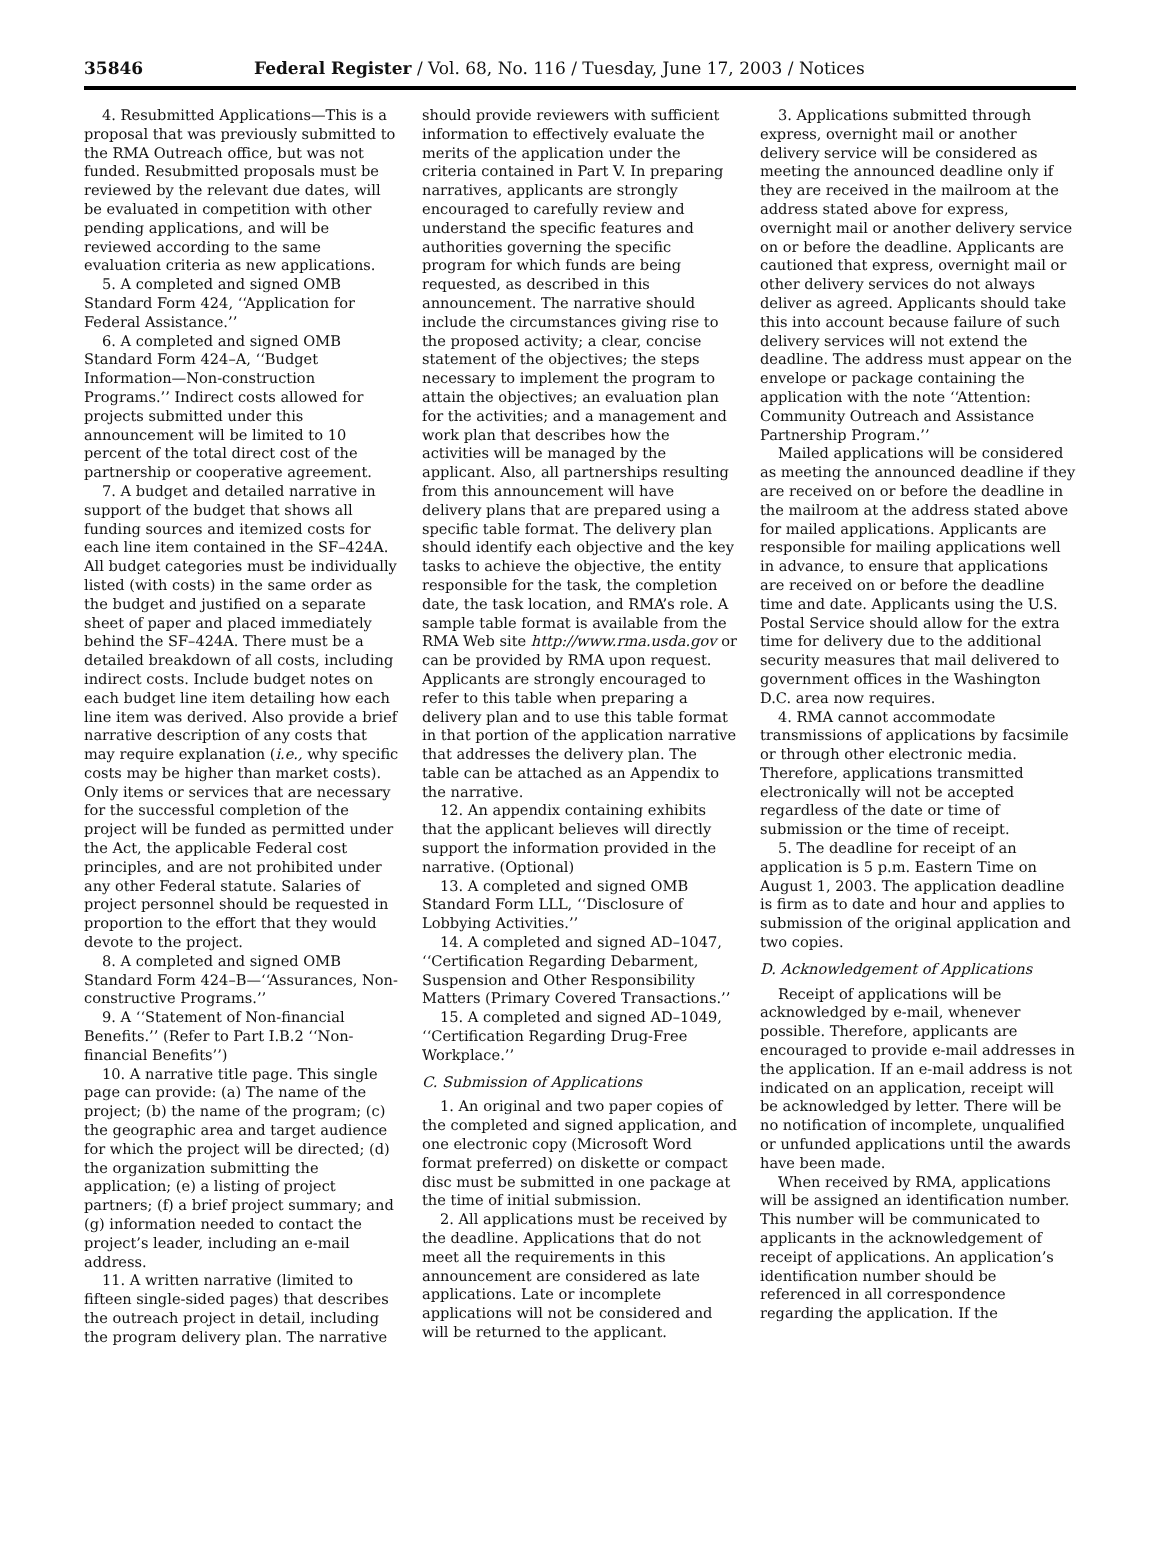35846 Federal Register / Vol. 68, No. 116 / Tuesday, June 17, 2003 / Notices
4. Resubmitted Applications—This is a proposal that was previously submitted to the RMA Outreach office, but was not funded. Resubmitted proposals must be reviewed by the relevant due dates, will be evaluated in competition with other pending applications, and will be reviewed according to the same evaluation criteria as new applications.
5. A completed and signed OMB Standard Form 424, ‘‘Application for Federal Assistance.’’
6. A completed and signed OMB Standard Form 424–A, ‘‘Budget Information—Non-construction Programs.’’ Indirect costs allowed for projects submitted under this announcement will be limited to 10 percent of the total direct cost of the partnership or cooperative agreement.
7. A budget and detailed narrative in support of the budget that shows all funding sources and itemized costs for each line item contained in the SF–424A. All budget categories must be individually listed (with costs) in the same order as the budget and justified on a separate sheet of paper and placed immediately behind the SF–424A. There must be a detailed breakdown of all costs, including indirect costs. Include budget notes on each budget line item detailing how each line item was derived. Also provide a brief narrative description of any costs that may require explanation (i.e., why specific costs may be higher than market costs). Only items or services that are necessary for the successful completion of the project will be funded as permitted under the Act, the applicable Federal cost principles, and are not prohibited under any other Federal statute. Salaries of project personnel should be requested in proportion to the effort that they would devote to the project.
8. A completed and signed OMB Standard Form 424–B—‘‘Assurances, Non-constructive Programs.’’
9. A ‘‘Statement of Non-financial Benefits.’’ (Refer to Part I.B.2 ‘‘Non-financial Benefits’’)
10. A narrative title page. This single page can provide: (a) The name of the project; (b) the name of the program; (c) the geographic area and target audience for which the project will be directed; (d) the organization submitting the application; (e) a listing of project partners; (f) a brief project summary; and (g) information needed to contact the project’s leader, including an e-mail address.
11. A written narrative (limited to fifteen single-sided pages) that describes the outreach project in detail, including the program delivery plan. The narrative
should provide reviewers with sufficient information to effectively evaluate the merits of the application under the criteria contained in Part V. In preparing narratives, applicants are strongly encouraged to carefully review and understand the specific features and authorities governing the specific program for which funds are being requested, as described in this announcement. The narrative should include the circumstances giving rise to the proposed activity; a clear, concise statement of the objectives; the steps necessary to implement the program to attain the objectives; an evaluation plan for the activities; and a management and work plan that describes how the activities will be managed by the applicant. Also, all partnerships resulting from this announcement will have delivery plans that are prepared using a specific table format. The delivery plan should identify each objective and the key tasks to achieve the objective, the entity responsible for the task, the completion date, the task location, and RMA’s role. A sample table format is available from the RMA Web site http://www.rma.usda.gov or can be provided by RMA upon request. Applicants are strongly encouraged to refer to this table when preparing a delivery plan and to use this table format in that portion of the application narrative that addresses the delivery plan. The table can be attached as an Appendix to the narrative.
12. An appendix containing exhibits that the applicant believes will directly support the information provided in the narrative. (Optional)
13. A completed and signed OMB Standard Form LLL, ‘‘Disclosure of Lobbying Activities.’’
14. A completed and signed AD–1047, ‘‘Certification Regarding Debarment, Suspension and Other Responsibility Matters (Primary Covered Transactions.’’
15. A completed and signed AD–1049, ‘‘Certification Regarding Drug-Free Workplace.’’
C. Submission of Applications
1. An original and two paper copies of the completed and signed application, and one electronic copy (Microsoft Word format preferred) on diskette or compact disc must be submitted in one package at the time of initial submission.
2. All applications must be received by the deadline. Applications that do not meet all the requirements in this announcement are considered as late applications. Late or incomplete applications will not be considered and will be returned to the applicant.
3. Applications submitted through express, overnight mail or another delivery service will be considered as meeting the announced deadline only if they are received in the mailroom at the address stated above for express, overnight mail or another delivery service on or before the deadline. Applicants are cautioned that express, overnight mail or other delivery services do not always deliver as agreed. Applicants should take this into account because failure of such delivery services will not extend the deadline. The address must appear on the envelope or package containing the application with the note ‘‘Attention: Community Outreach and Assistance Partnership Program.’’
Mailed applications will be considered as meeting the announced deadline if they are received on or before the deadline in the mailroom at the address stated above for mailed applications. Applicants are responsible for mailing applications well in advance, to ensure that applications are received on or before the deadline time and date. Applicants using the U.S. Postal Service should allow for the extra time for delivery due to the additional security measures that mail delivered to government offices in the Washington D.C. area now requires.
4. RMA cannot accommodate transmissions of applications by facsimile or through other electronic media. Therefore, applications transmitted electronically will not be accepted regardless of the date or time of submission or the time of receipt.
5. The deadline for receipt of an application is 5 p.m. Eastern Time on August 1, 2003. The application deadline is firm as to date and hour and applies to submission of the original application and two copies.
D. Acknowledgement of Applications
Receipt of applications will be acknowledged by e-mail, whenever possible. Therefore, applicants are encouraged to provide e-mail addresses in the application. If an e-mail address is not indicated on an application, receipt will be acknowledged by letter. There will be no notification of incomplete, unqualified or unfunded applications until the awards have been made.
When received by RMA, applications will be assigned an identification number. This number will be communicated to applicants in the acknowledgement of receipt of applications. An application’s identification number should be referenced in all correspondence regarding the application. If the